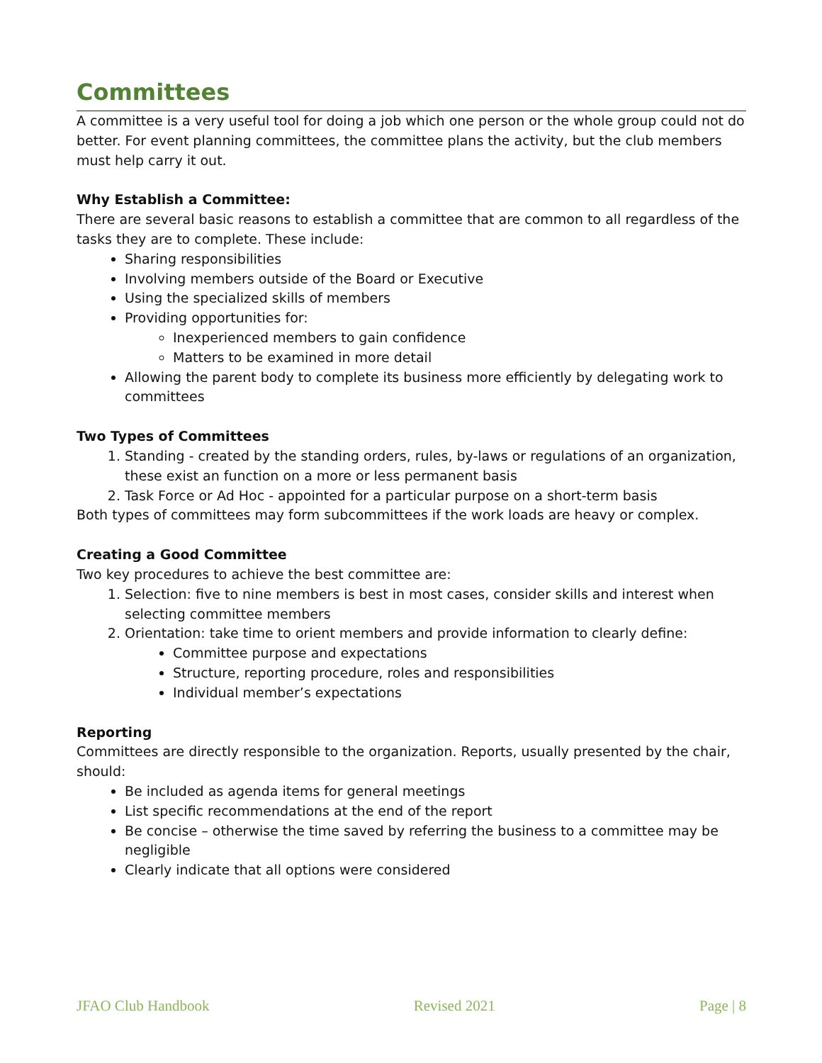Committees
A committee is a very useful tool for doing a job which one person or the whole group could not do better. For event planning committees, the committee plans the activity, but the club members must help carry it out.
Why Establish a Committee:
There are several basic reasons to establish a committee that are common to all regardless of the tasks they are to complete. These include:
Sharing responsibilities
Involving members outside of the Board or Executive
Using the specialized skills of members
Providing opportunities for:
Inexperienced members to gain confidence
Matters to be examined in more detail
Allowing the parent body to complete its business more efficiently by delegating work to committees
Two Types of Committees
1. Standing - created by the standing orders, rules, by-laws or regulations of an organization, these exist an function on a more or less permanent basis
2. Task Force or Ad Hoc - appointed for a particular purpose on a short-term basis
Both types of committees may form subcommittees if the work loads are heavy or complex.
Creating a Good Committee
Two key procedures to achieve the best committee are:
1. Selection: five to nine members is best in most cases, consider skills and interest when selecting committee members
2. Orientation: take time to orient members and provide information to clearly define:
Committee purpose and expectations
Structure, reporting procedure, roles and responsibilities
Individual member’s expectations
Reporting
Committees are directly responsible to the organization. Reports, usually presented by the chair, should:
Be included as agenda items for general meetings
List specific recommendations at the end of the report
Be concise – otherwise the time saved by referring the business to a committee may be negligible
Clearly indicate that all options were considered
JFAO Club Handbook Revised 2021 Page | 8